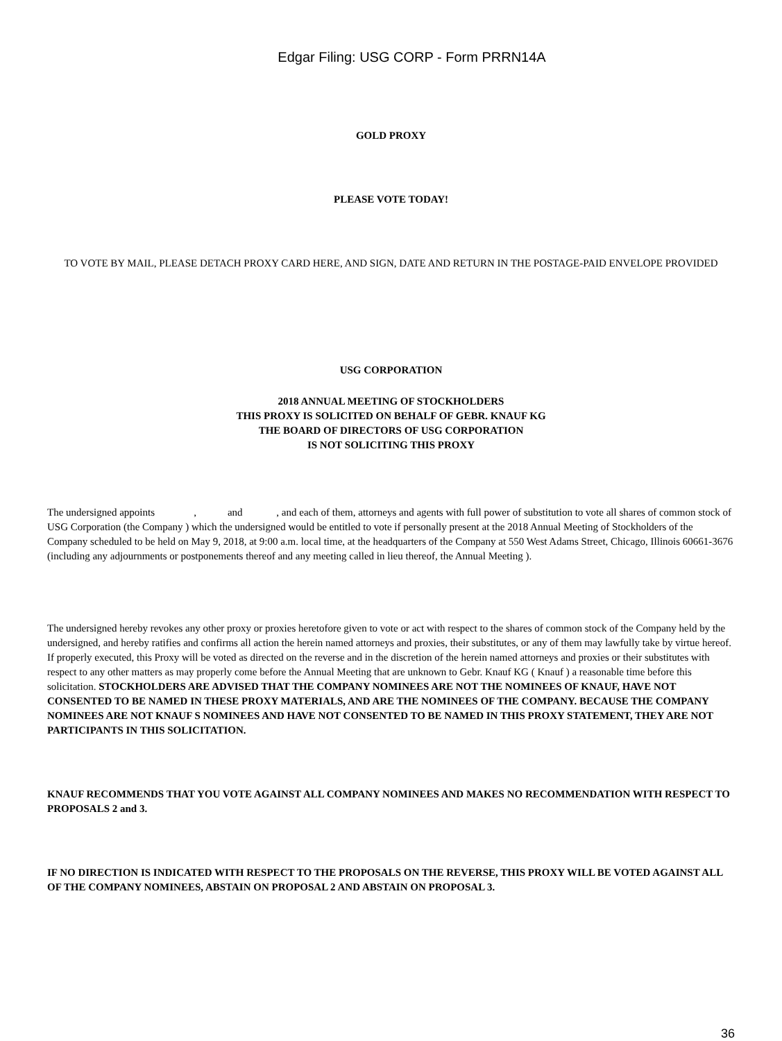Edgar Filing: USG CORP - Form PRRN14A
GOLD PROXY
PLEASE VOTE TODAY!
TO VOTE BY MAIL, PLEASE DETACH PROXY CARD HERE, AND SIGN, DATE AND RETURN IN THE POSTAGE-PAID ENVELOPE PROVIDED
USG CORPORATION
2018 ANNUAL MEETING OF STOCKHOLDERS
THIS PROXY IS SOLICITED ON BEHALF OF GEBR. KNAUF KG
THE BOARD OF DIRECTORS OF USG CORPORATION
IS NOT SOLICITING THIS PROXY
The undersigned appoints , and , and each of them, attorneys and agents with full power of substitution to vote all shares of common stock of USG Corporation (the Company ) which the undersigned would be entitled to vote if personally present at the 2018 Annual Meeting of Stockholders of the Company scheduled to be held on May 9, 2018, at 9:00 a.m. local time, at the headquarters of the Company at 550 West Adams Street, Chicago, Illinois 60661-3676 (including any adjournments or postponements thereof and any meeting called in lieu thereof, the Annual Meeting ).
The undersigned hereby revokes any other proxy or proxies heretofore given to vote or act with respect to the shares of common stock of the Company held by the undersigned, and hereby ratifies and confirms all action the herein named attorneys and proxies, their substitutes, or any of them may lawfully take by virtue hereof. If properly executed, this Proxy will be voted as directed on the reverse and in the discretion of the herein named attorneys and proxies or their substitutes with respect to any other matters as may properly come before the Annual Meeting that are unknown to Gebr. Knauf KG ( Knauf ) a reasonable time before this solicitation. STOCKHOLDERS ARE ADVISED THAT THE COMPANY NOMINEES ARE NOT THE NOMINEES OF KNAUF, HAVE NOT CONSENTED TO BE NAMED IN THESE PROXY MATERIALS, AND ARE THE NOMINEES OF THE COMPANY. BECAUSE THE COMPANY NOMINEES ARE NOT KNAUF S NOMINEES AND HAVE NOT CONSENTED TO BE NAMED IN THIS PROXY STATEMENT, THEY ARE NOT PARTICIPANTS IN THIS SOLICITATION.
KNAUF RECOMMENDS THAT YOU VOTE AGAINST ALL COMPANY NOMINEES AND MAKES NO RECOMMENDATION WITH RESPECT TO PROPOSALS 2 and 3.
IF NO DIRECTION IS INDICATED WITH RESPECT TO THE PROPOSALS ON THE REVERSE, THIS PROXY WILL BE VOTED AGAINST ALL OF THE COMPANY NOMINEES, ABSTAIN ON PROPOSAL 2 AND ABSTAIN ON PROPOSAL 3.
36